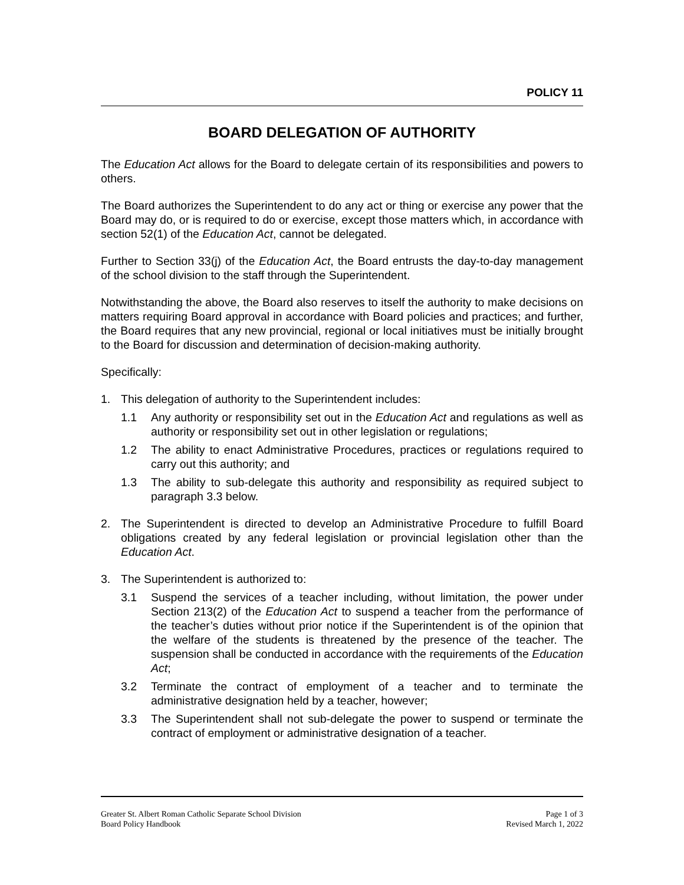POLICY 11
BOARD DELEGATION OF AUTHORITY
The Education Act allows for the Board to delegate certain of its responsibilities and powers to others.
The Board authorizes the Superintendent to do any act or thing or exercise any power that the Board may do, or is required to do or exercise, except those matters which, in accordance with section 52(1) of the Education Act, cannot be delegated.
Further to Section 33(j) of the Education Act, the Board entrusts the day-to-day management of the school division to the staff through the Superintendent.
Notwithstanding the above, the Board also reserves to itself the authority to make decisions on matters requiring Board approval in accordance with Board policies and practices; and further, the Board requires that any new provincial, regional or local initiatives must be initially brought to the Board for discussion and determination of decision-making authority.
Specifically:
1. This delegation of authority to the Superintendent includes:
1.1 Any authority or responsibility set out in the Education Act and regulations as well as authority or responsibility set out in other legislation or regulations;
1.2 The ability to enact Administrative Procedures, practices or regulations required to carry out this authority; and
1.3 The ability to sub-delegate this authority and responsibility as required subject to paragraph 3.3 below.
2. The Superintendent is directed to develop an Administrative Procedure to fulfill Board obligations created by any federal legislation or provincial legislation other than the Education Act.
3. The Superintendent is authorized to:
3.1 Suspend the services of a teacher including, without limitation, the power under Section 213(2) of the Education Act to suspend a teacher from the performance of the teacher’s duties without prior notice if the Superintendent is of the opinion that the welfare of the students is threatened by the presence of the teacher. The suspension shall be conducted in accordance with the requirements of the Education Act;
3.2 Terminate the contract of employment of a teacher and to terminate the administrative designation held by a teacher, however;
3.3 The Superintendent shall not sub-delegate the power to suspend or terminate the contract of employment or administrative designation of a teacher.
Greater St. Albert Roman Catholic Separate School Division
Board Policy Handbook
Page 1 of 3
Revised March 1, 2022